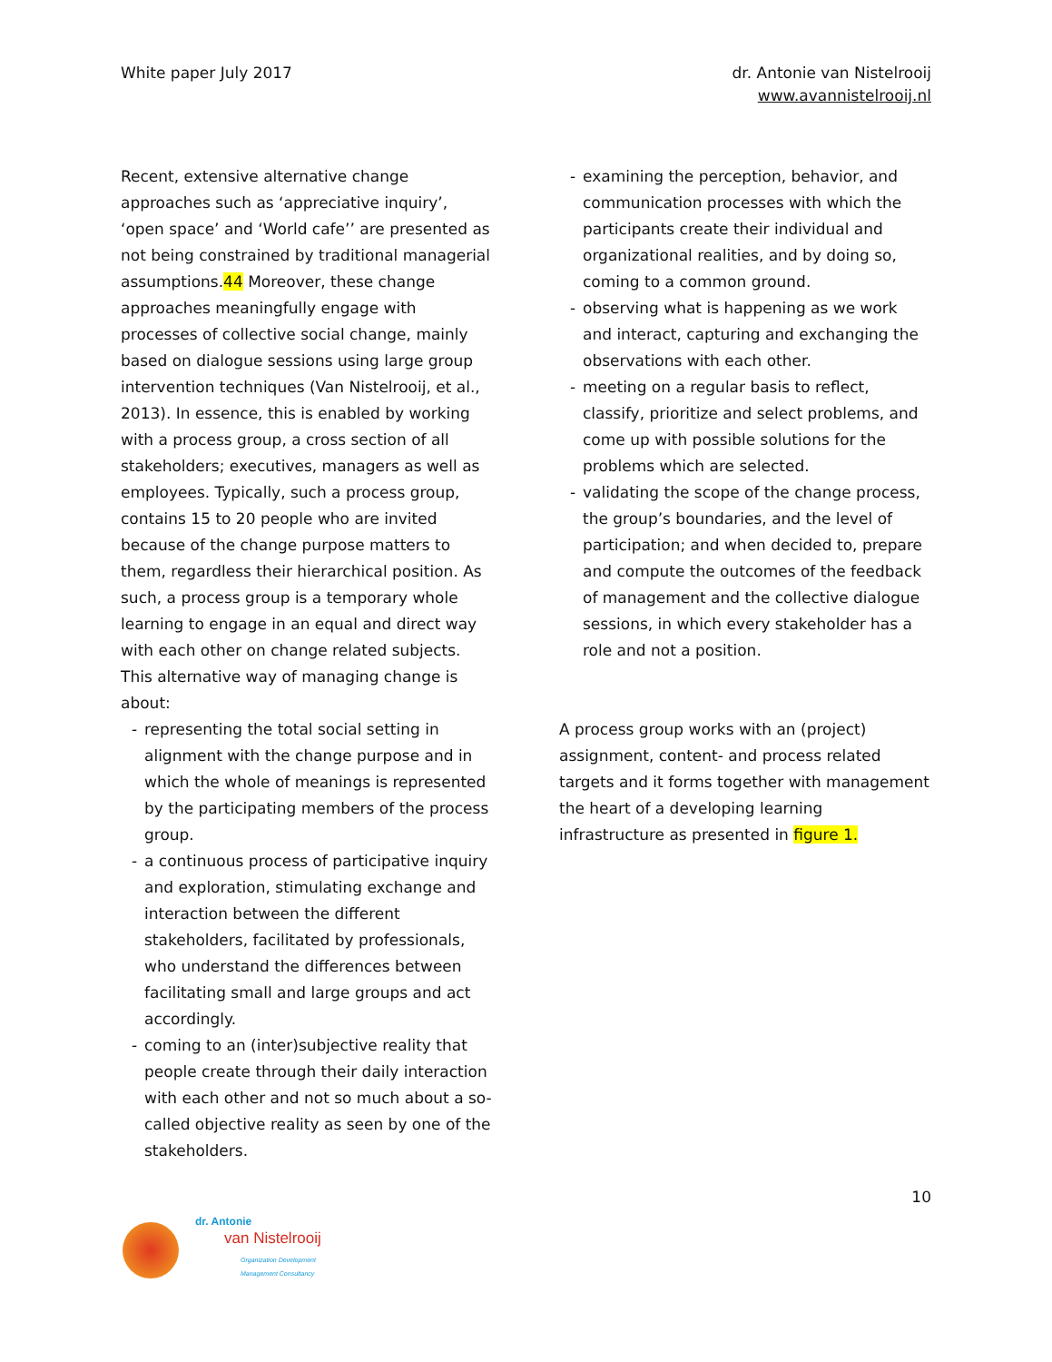White paper July 2017 dr. Antonie van Nistelrooij
www.avannistelrooij.nl
Recent, extensive alternative change approaches such as ‘appreciative inquiry’, ‘open space’ and ‘World cafe’’ are presented as not being constrained by traditional managerial assumptions.44 Moreover, these change approaches meaningfully engage with processes of collective social change, mainly based on dialogue sessions using large group intervention techniques (Van Nistelrooij, et al., 2013). In essence, this is enabled by working with a process group, a cross section of all stakeholders; executives, managers as well as employees. Typically, such a process group, contains 15 to 20 people who are invited because of the change purpose matters to them, regardless their hierarchical position. As such, a process group is a temporary whole learning to engage in an equal and direct way with each other on change related subjects. This alternative way of managing change is about:
- representing the total social setting in alignment with the change purpose and in which the whole of meanings is represented by the participating members of the process group.
- a continuous process of participative inquiry and exploration, stimulating exchange and interaction between the different stakeholders, facilitated by professionals, who understand the differences between facilitating small and large groups and act accordingly.
- coming to an (inter)subjective reality that people create through their daily interaction with each other and not so much about a so-called objective reality as seen by one of the stakeholders.
- examining the perception, behavior, and communication processes with which the participants create their individual and organizational realities, and by doing so, coming to a common ground.
- observing what is happening as we work and interact, capturing and exchanging the observations with each other.
- meeting on a regular basis to reflect, classify, prioritize and select problems, and come up with possible solutions for the problems which are selected.
- validating the scope of the change process, the group’s boundaries, and the level of participation; and when decided to, prepare and compute the outcomes of the feedback of management and the collective dialogue sessions, in which every stakeholder has a role and not a position.
A process group works with an (project) assignment, content- and process related targets and it forms together with management the heart of a developing learning infrastructure as presented in figure 1.
10
dr. Antonie
van Nistelrooij
Organization Development
Management Consultancy